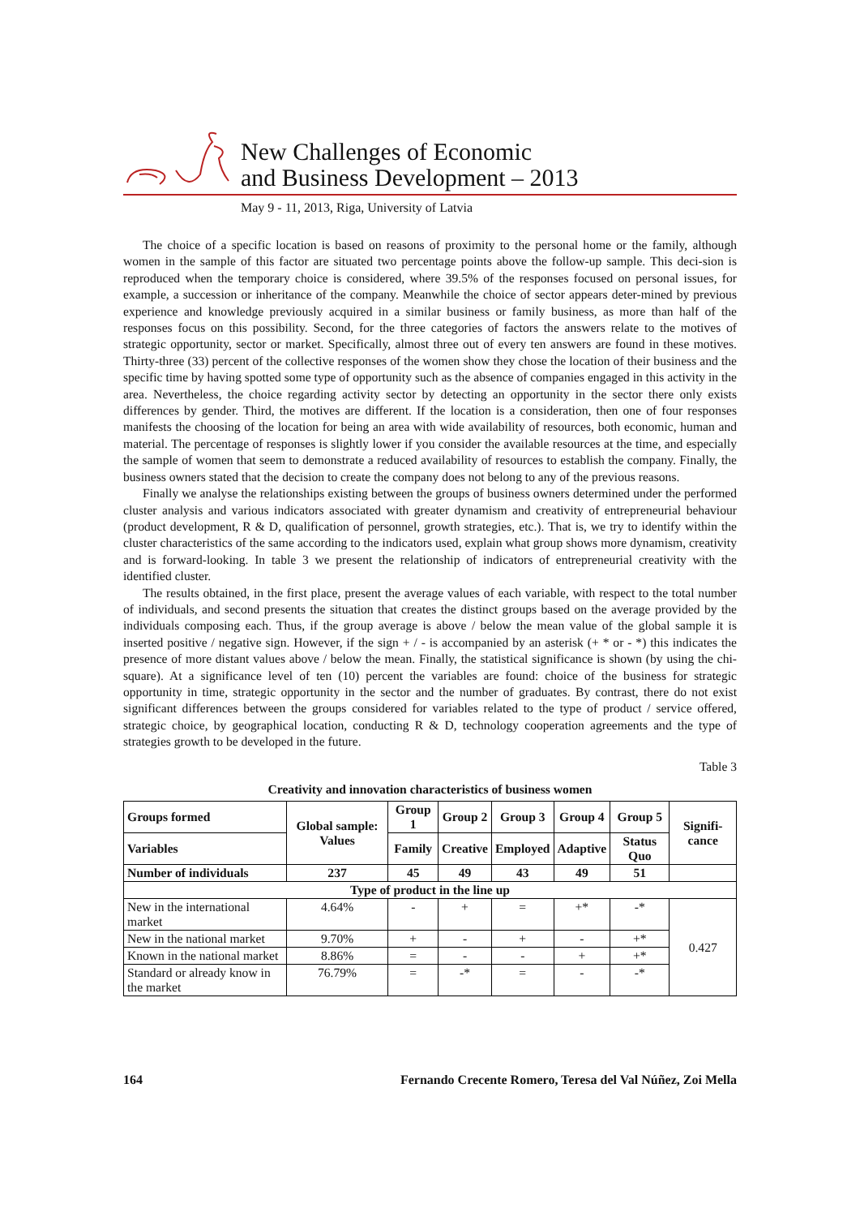New Challenges of Economic
and Business Development – 2013
May 9 - 11, 2013, Riga, University of Latvia
The choice of a specific location is based on reasons of proximity to the personal home or the family, although women in the sample of this factor are situated two percentage points above the follow-up sample. This deci-sion is reproduced when the temporary choice is considered, where 39.5% of the responses focused on personal issues, for example, a succession or inheritance of the company. Meanwhile the choice of sector appears deter-mined by previous experience and knowledge previously acquired in a similar business or family business, as more than half of the responses focus on this possibility. Second, for the three categories of factors the answers relate to the motives of strategic opportunity, sector or market. Specifically, almost three out of every ten answers are found in these motives. Thirty-three (33) percent of the collective responses of the women show they chose the location of their business and the specific time by having spotted some type of opportunity such as the absence of companies engaged in this activity in the area. Nevertheless, the choice regarding activity sector by detecting an opportunity in the sector there only exists differences by gender. Third, the motives are different. If the location is a consideration, then one of four responses manifests the choosing of the location for being an area with wide availability of resources, both economic, human and material. The percentage of responses is slightly lower if you consider the available resources at the time, and especially the sample of women that seem to demonstrate a reduced availability of resources to establish the company. Finally, the business owners stated that the decision to create the company does not belong to any of the previous reasons.
Finally we analyse the relationships existing between the groups of business owners determined under the performed cluster analysis and various indicators associated with greater dynamism and creativity of entrepreneurial behaviour (product development, R & D, qualification of personnel, growth strategies, etc.). That is, we try to identify within the cluster characteristics of the same according to the indicators used, explain what group shows more dynamism, creativity and is forward-looking. In table 3 we present the relationship of indicators of entrepreneurial creativity with the identified cluster.
The results obtained, in the first place, present the average values of each variable, with respect to the total number of individuals, and second presents the situation that creates the distinct groups based on the average provided by the individuals composing each. Thus, if the group average is above / below the mean value of the global sample it is inserted positive / negative sign. However, if the sign + / - is accompanied by an asterisk (+ * or - *) this indicates the presence of more distant values above / below the mean. Finally, the statistical significance is shown (by using the chi-square). At a significance level of ten (10) percent the variables are found: choice of the business for strategic opportunity in time, strategic opportunity in the sector and the number of graduates. By contrast, there do not exist significant differences between the groups considered for variables related to the type of product / service offered, strategic choice, by geographical location, conducting R & D, technology cooperation agreements and the type of strategies growth to be developed in the future.
Table 3
Creativity and innovation characteristics of business women
| Groups formed | Global sample: Values | Group 1 | Group 2 | Group 3 | Group 4 | Group 5 | Signifi-cance |
| --- | --- | --- | --- | --- | --- | --- | --- |
| Variables | | Family | Creative | Employed | Adaptive | Status Quo | |
| Number of individuals | 237 | 45 | 49 | 43 | 49 | 51 | |
| Type of product in the line up | | | | | | | |
| New in the international market | 4.64% | - | + | = | +* | -* | 0.427 |
| New in the national market | 9.70% | + | - | + | - | +* | |
| Known in the national market | 8.86% | = | - | - | + | +* | |
| Standard or already know in the market | 76.79% | = | -* | = | - | -* | |
164 Fernando Crecente Romero, Teresa del Val Núñez, Zoi Mella